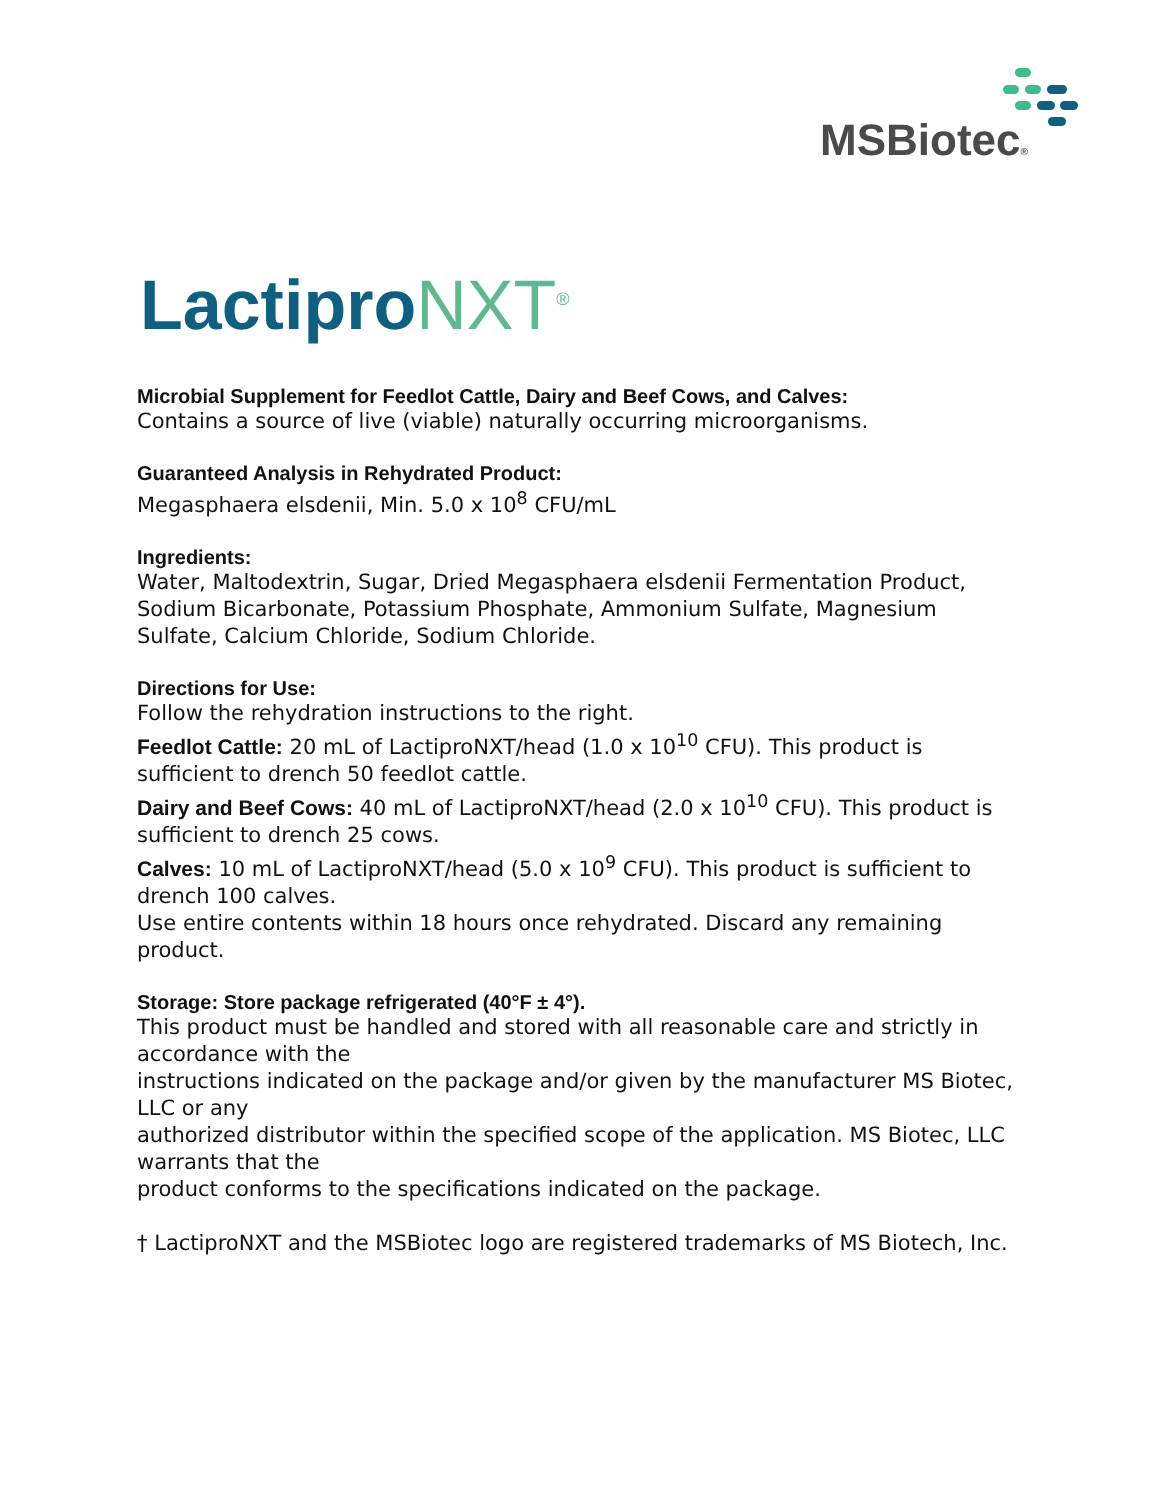MSBiotec®
LactiproNXT<sup>®</sup>
Microbial Supplement for Feedlot Cattle, Dairy and Beef Cows, and Calves:
Contains a source of live (viable) naturally occurring microorganisms.
Guaranteed Analysis in Rehydrated Product:
Megasphaera elsdenii, Min. 5.0 x 10<sup>8</sup> CFU/mL
Ingredients:
Water, Maltodextrin, Sugar, Dried Megasphaera elsdenii Fermentation Product, Sodium Bicarbonate, Potassium Phosphate, Ammonium Sulfate, Magnesium Sulfate, Calcium Chloride, Sodium Chloride.
Directions for Use:
Follow the rehydration instructions to the right.
Feedlot Cattle: 20 mL of LactiproNXT/head (1.0 x 10<sup>10</sup> CFU). This product is sufficient to drench 50 feedlot cattle.
Dairy and Beef Cows: 40 mL of LactiproNXT/head (2.0 x 10<sup>10</sup> CFU). This product is sufficient to drench 25 cows.
Calves: 10 mL of LactiproNXT/head (5.0 x 10<sup>9</sup> CFU). This product is sufficient to drench 100 calves.
Use entire contents within 18 hours once rehydrated. Discard any remaining product.
Storage: Store package refrigerated (40°F ± 4°).
This product must be handled and stored with all reasonable care and strictly in accordance with the
instructions indicated on the package and/or given by the manufacturer MS Biotec, LLC or any
authorized distributor within the specified scope of the application. MS Biotec, LLC warrants that the
product conforms to the specifications indicated on the package.
† LactiproNXT and the MSBiotec logo are registered trademarks of MS Biotech, Inc.